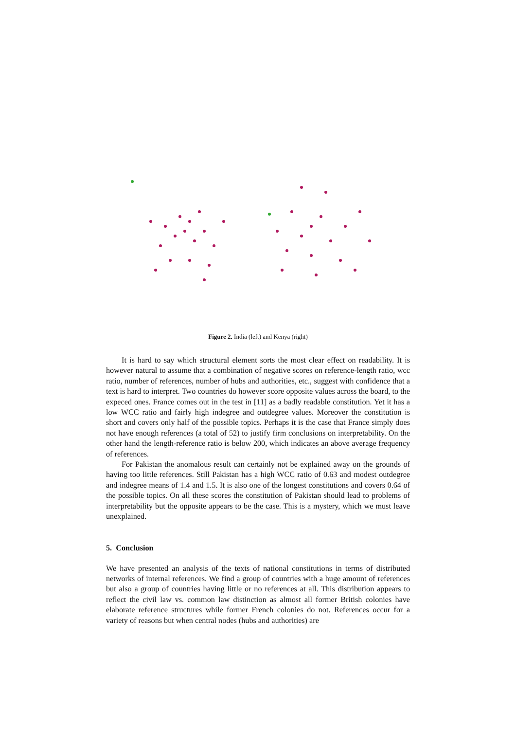Figure 2. India (left) and Kenya (right)
It is hard to say which structural element sorts the most clear effect on readability. It is however natural to assume that a combination of negative scores on reference-length ratio, wcc ratio, number of references, number of hubs and authorities, etc., suggest with confidence that a text is hard to interpret. Two countries do however score opposite values across the board, to the expeced ones. France comes out in the test in [11] as a badly readable constitution. Yet it has a low WCC ratio and fairly high indegree and outdegree values. Moreover the constitution is short and covers only half of the possible topics. Perhaps it is the case that France simply does not have enough references (a total of 52) to justify firm conclusions on interpretability. On the other hand the length-reference ratio is below 200, which indicates an above average frequency of references.
For Pakistan the anomalous result can certainly not be explained away on the grounds of having too little references. Still Pakistan has a high WCC ratio of 0.63 and modest outdegree and indegree means of 1.4 and 1.5. It is also one of the longest constitutions and covers 0.64 of the possible topics. On all these scores the constitution of Pakistan should lead to problems of interpretability but the opposite appears to be the case. This is a mystery, which we must leave unexplained.
5. Conclusion
We have presented an analysis of the texts of national constitutions in terms of distributed networks of internal references. We find a group of countries with a huge amount of references but also a group of countries having little or no references at all. This distribution appears to reflect the civil law vs. common law distinction as almost all former British colonies have elaborate reference structures while former French colonies do not. References occur for a variety of reasons but when central nodes (hubs and authorities) are